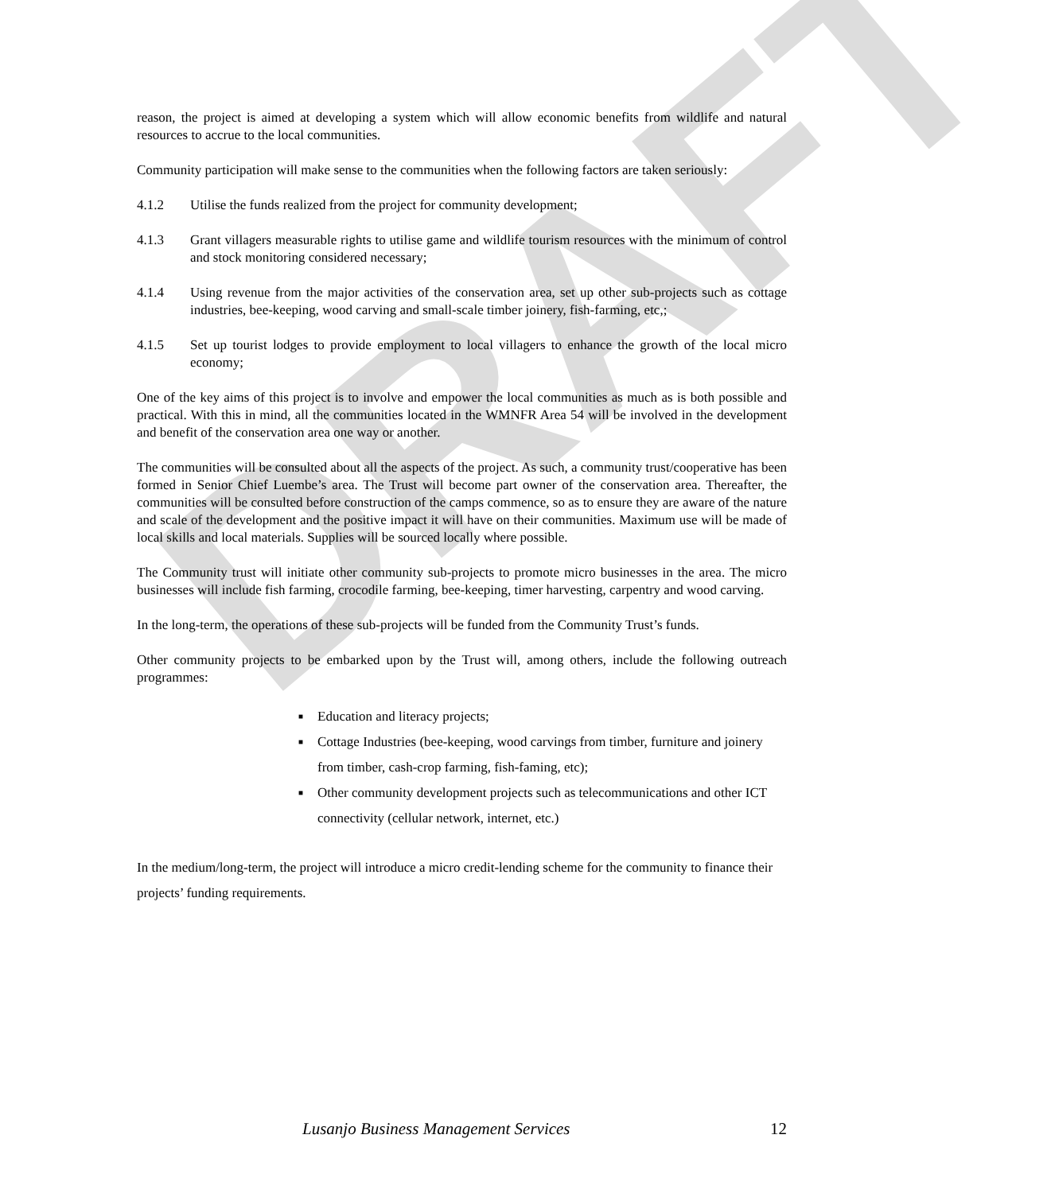DRAFT
reason, the project is aimed at developing a system which will allow economic benefits from wildlife and natural resources to accrue to the local communities.
Community participation will make sense to the communities when the following factors are taken seriously:
4.1.2 Utilise the funds realized from the project for community development;
4.1.3 Grant villagers measurable rights to utilise game and wildlife tourism resources with the minimum of control and stock monitoring considered necessary;
4.1.4 Using revenue from the major activities of the conservation area, set up other sub-projects such as cottage industries, bee-keeping, wood carving and small-scale timber joinery, fish-farming, etc,;
4.1.5 Set up tourist lodges to provide employment to local villagers to enhance the growth of the local micro economy;
One of the key aims of this project is to involve and empower the local communities as much as is both possible and practical. With this in mind, all the communities located in the WMNFR Area 54 will be involved in the development and benefit of the conservation area one way or another.
The communities will be consulted about all the aspects of the project. As such, a community trust/cooperative has been formed in Senior Chief Luembe’s area. The Trust will become part owner of the conservation area. Thereafter, the communities will be consulted before construction of the camps commence, so as to ensure they are aware of the nature and scale of the development and the positive impact it will have on their communities. Maximum use will be made of local skills and local materials. Supplies will be sourced locally where possible.
The Community trust will initiate other community sub-projects to promote micro businesses in the area. The micro businesses will include fish farming, crocodile farming, bee-keeping, timer harvesting, carpentry and wood carving.
In the long-term, the operations of these sub-projects will be funded from the Community Trust’s funds.
Other community projects to be embarked upon by the Trust will, among others, include the following outreach programmes:
■ Education and literacy projects;
■ Cottage Industries (bee-keeping, wood carvings from timber, furniture and joinery from timber, cash-crop farming, fish-faming, etc);
■ Other community development projects such as telecommunications and other ICT connectivity (cellular network, internet, etc.)
In the medium/long-term, the project will introduce a micro credit-lending scheme for the community to finance their projects’ funding requirements.
Lusanjo Business Management Services 12